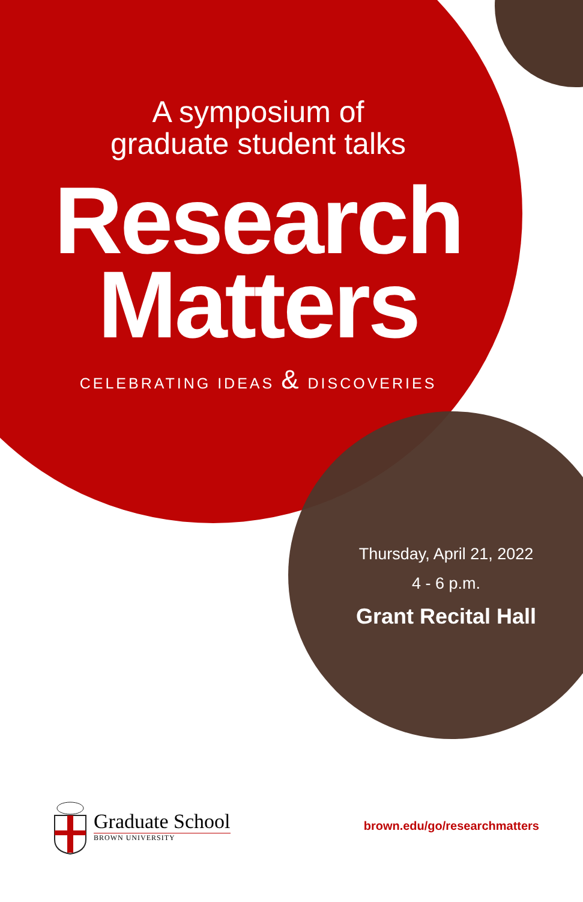A symposium of
graduate student talks
Research
Matters
CELEBRATING IDEAS & DISCOVERIES
Thursday, April 21, 2022
4 - 6 p.m.
Grant Recital Hall
Graduate School
BROWN UNIVERSITY
brown.edu/go/researchmatters